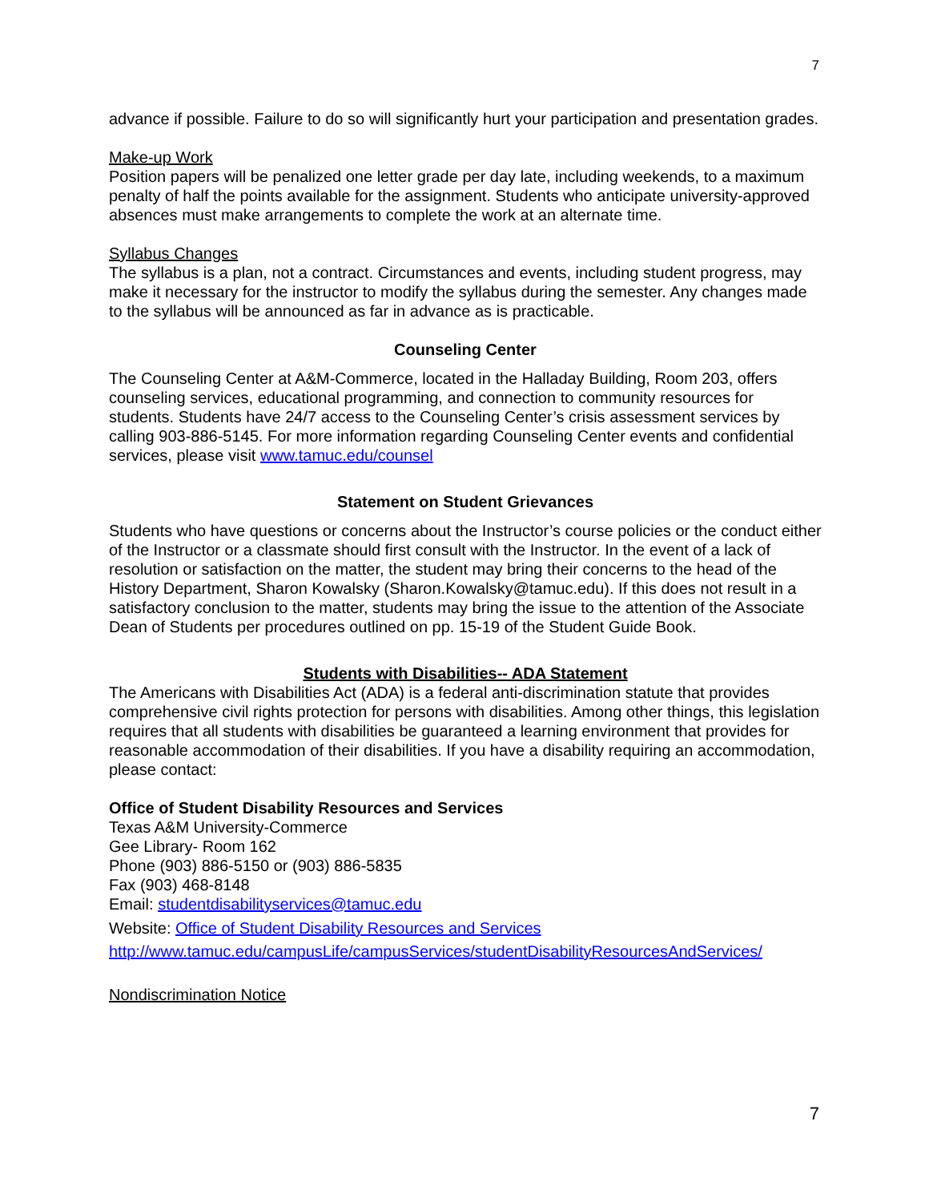7
advance if possible. Failure to do so will significantly hurt your participation and presentation grades.
Make-up Work
Position papers will be penalized one letter grade per day late, including weekends, to a maximum penalty of half the points available for the assignment. Students who anticipate university-approved absences must make arrangements to complete the work at an alternate time.
Syllabus Changes
The syllabus is a plan, not a contract. Circumstances and events, including student progress, may make it necessary for the instructor to modify the syllabus during the semester. Any changes made to the syllabus will be announced as far in advance as is practicable.
Counseling Center
The Counseling Center at A&M-Commerce, located in the Halladay Building, Room 203, offers counseling services, educational programming, and connection to community resources for students. Students have 24/7 access to the Counseling Center’s crisis assessment services by calling 903-886-5145. For more information regarding Counseling Center events and confidential services, please visit www.tamuc.edu/counsel
Statement on Student Grievances
Students who have questions or concerns about the Instructor’s course policies or the conduct either of the Instructor or a classmate should first consult with the Instructor. In the event of a lack of resolution or satisfaction on the matter, the student may bring their concerns to the head of the History Department, Sharon Kowalsky (Sharon.Kowalsky@tamuc.edu). If this does not result in a satisfactory conclusion to the matter, students may bring the issue to the attention of the Associate Dean of Students per procedures outlined on pp. 15-19 of the Student Guide Book.
Students with Disabilities-- ADA Statement
The Americans with Disabilities Act (ADA) is a federal anti-discrimination statute that provides comprehensive civil rights protection for persons with disabilities. Among other things, this legislation requires that all students with disabilities be guaranteed a learning environment that provides for reasonable accommodation of their disabilities. If you have a disability requiring an accommodation, please contact:
Office of Student Disability Resources and Services
Texas A&M University-Commerce
Gee Library- Room 162
Phone (903) 886-5150 or (903) 886-5835
Fax (903) 468-8148
Email: studentdisabilityservices@tamuc.edu
Website: Office of Student Disability Resources and Services
http://www.tamuc.edu/campusLife/campusServices/studentDisabilityResourcesAndServices/
Nondiscrimination Notice
7